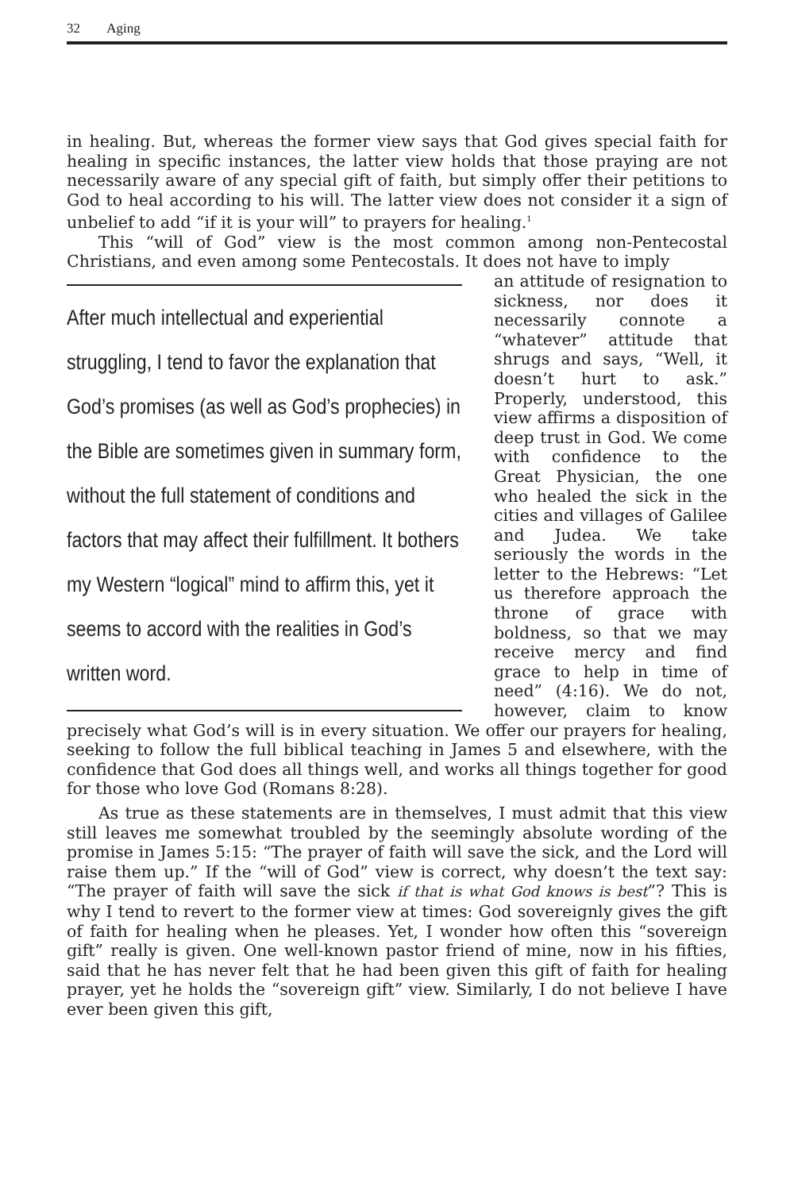32 Aging
in healing. But, whereas the former view says that God gives special faith for healing in specific instances, the latter view holds that those praying are not necessarily aware of any special gift of faith, but simply offer their petitions to God to heal according to his will. The latter view does not consider it a sign of unbelief to add “if it is your will” to prayers for healing.<sup>1</sup>
This “will of God” view is the most common among non-Pentecostal Christians, and even among some Pentecostals. It does not have to imply
After much intellectual and experiential struggling, I tend to favor the explanation that God’s promises (as well as God’s prophecies) in the Bible are sometimes given in summary form, without the full statement of conditions and factors that may affect their fulfillment. It bothers my Western “logical” mind to affirm this, yet it seems to accord with the realities in God’s written word.
an attitude of resignation to sickness, nor does it necessarily connote a “whatever” attitude that shrugs and says, “Well, it doesn’t hurt to ask.” Properly, understood, this view affirms a disposition of deep trust in God. We come with confidence to the Great Physician, the one who healed the sick in the cities and villages of Galilee and Judea. We take seriously the words in the letter to the Hebrews: “Let us therefore approach the throne of grace with boldness, so that we may receive mercy and find grace to help in time of need” (4:16). We do not, however, claim to know precisely what God’s will is in every situation. We offer our prayers for healing, seeking to follow the full biblical teaching in James 5 and elsewhere, with the confidence that God does all things well, and works all things together for good for those who love God (Romans 8:28).
As true as these statements are in themselves, I must admit that this view still leaves me somewhat troubled by the seemingly absolute wording of the promise in James 5:15: “The prayer of faith will save the sick, and the Lord will raise them up.” If the “will of God” view is correct, why doesn’t the text say: “The prayer of faith will save the sick if that is what God knows is best”? This is why I tend to revert to the former view at times: God sovereignly gives the gift of faith for healing when he pleases. Yet, I wonder how often this “sovereign gift” really is given. One well-known pastor friend of mine, now in his fifties, said that he has never felt that he had been given this gift of faith for healing prayer, yet he holds the “sovereign gift” view. Similarly, I do not believe I have ever been given this gift,